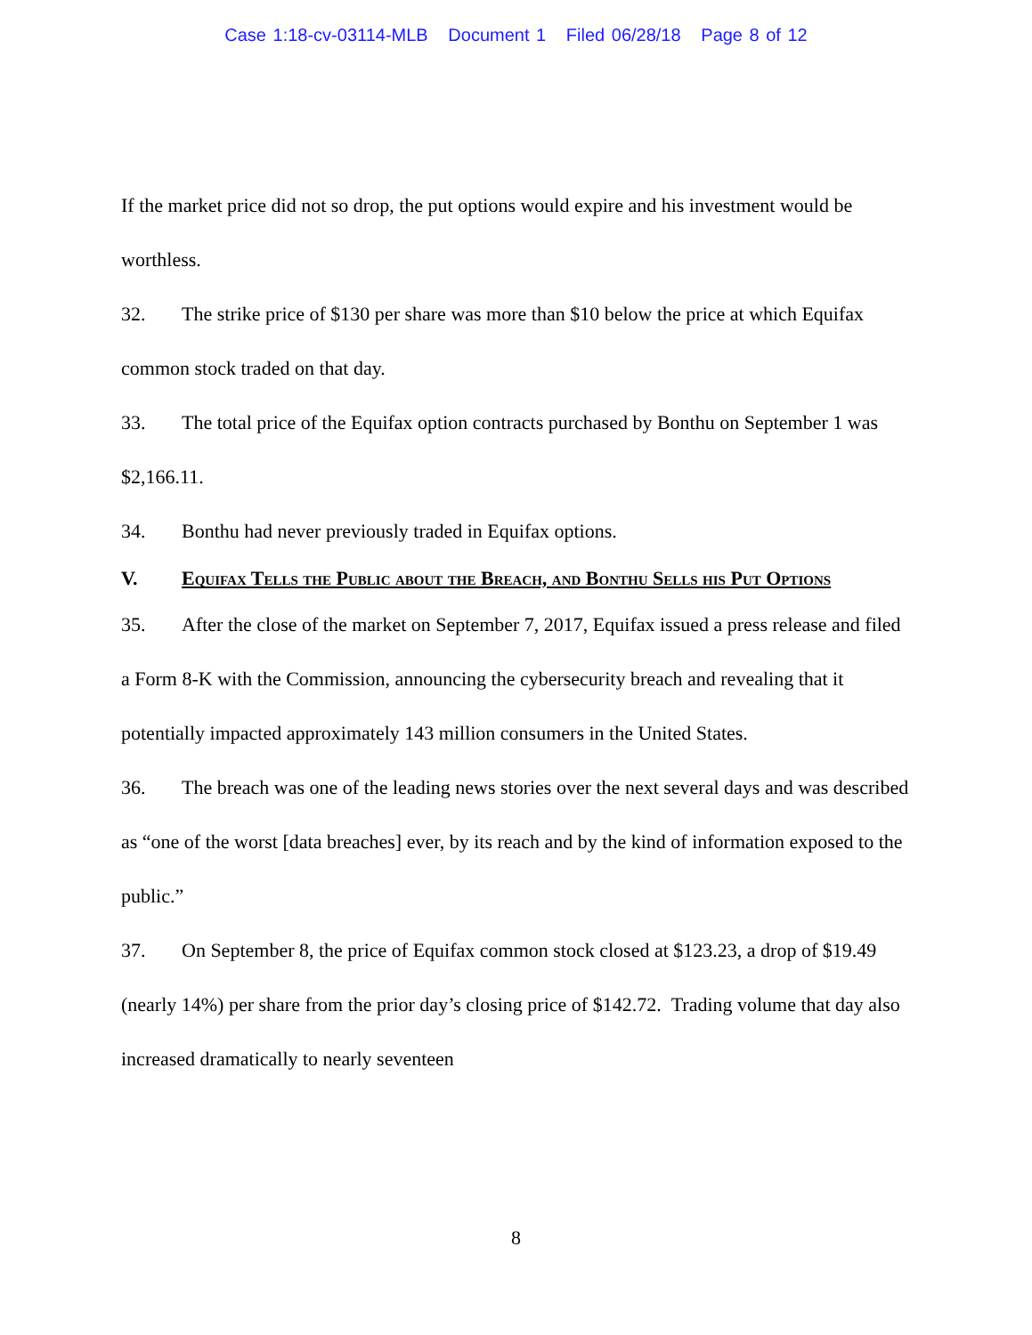Case 1:18-cv-03114-MLB Document 1 Filed 06/28/18 Page 8 of 12
If the market price did not so drop, the put options would expire and his investment would be worthless.
32. The strike price of $130 per share was more than $10 below the price at which Equifax common stock traded on that day.
33. The total price of the Equifax option contracts purchased by Bonthu on September 1 was $2,166.11.
34. Bonthu had never previously traded in Equifax options.
V. Equifax Tells the Public about the Breach, and Bonthu Sells his Put Options
35. After the close of the market on September 7, 2017, Equifax issued a press release and filed a Form 8-K with the Commission, announcing the cybersecurity breach and revealing that it potentially impacted approximately 143 million consumers in the United States.
36. The breach was one of the leading news stories over the next several days and was described as “one of the worst [data breaches] ever, by its reach and by the kind of information exposed to the public.”
37. On September 8, the price of Equifax common stock closed at $123.23, a drop of $19.49 (nearly 14%) per share from the prior day’s closing price of $142.72. Trading volume that day also increased dramatically to nearly seventeen
8